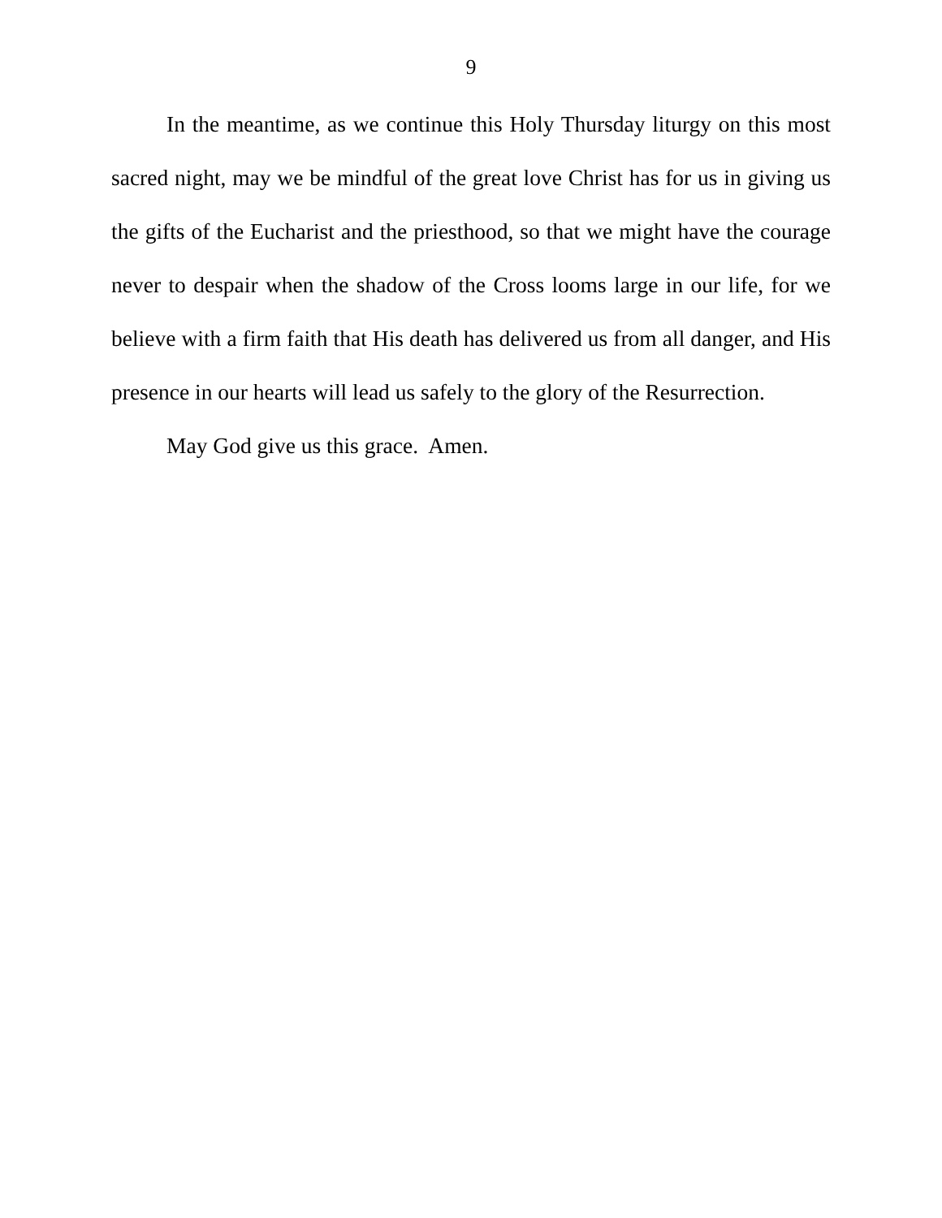9
In the meantime, as we continue this Holy Thursday liturgy on this most sacred night, may we be mindful of the great love Christ has for us in giving us the gifts of the Eucharist and the priesthood, so that we might have the courage never to despair when the shadow of the Cross looms large in our life, for we believe with a firm faith that His death has delivered us from all danger, and His presence in our hearts will lead us safely to the glory of the Resurrection.
May God give us this grace. Amen.